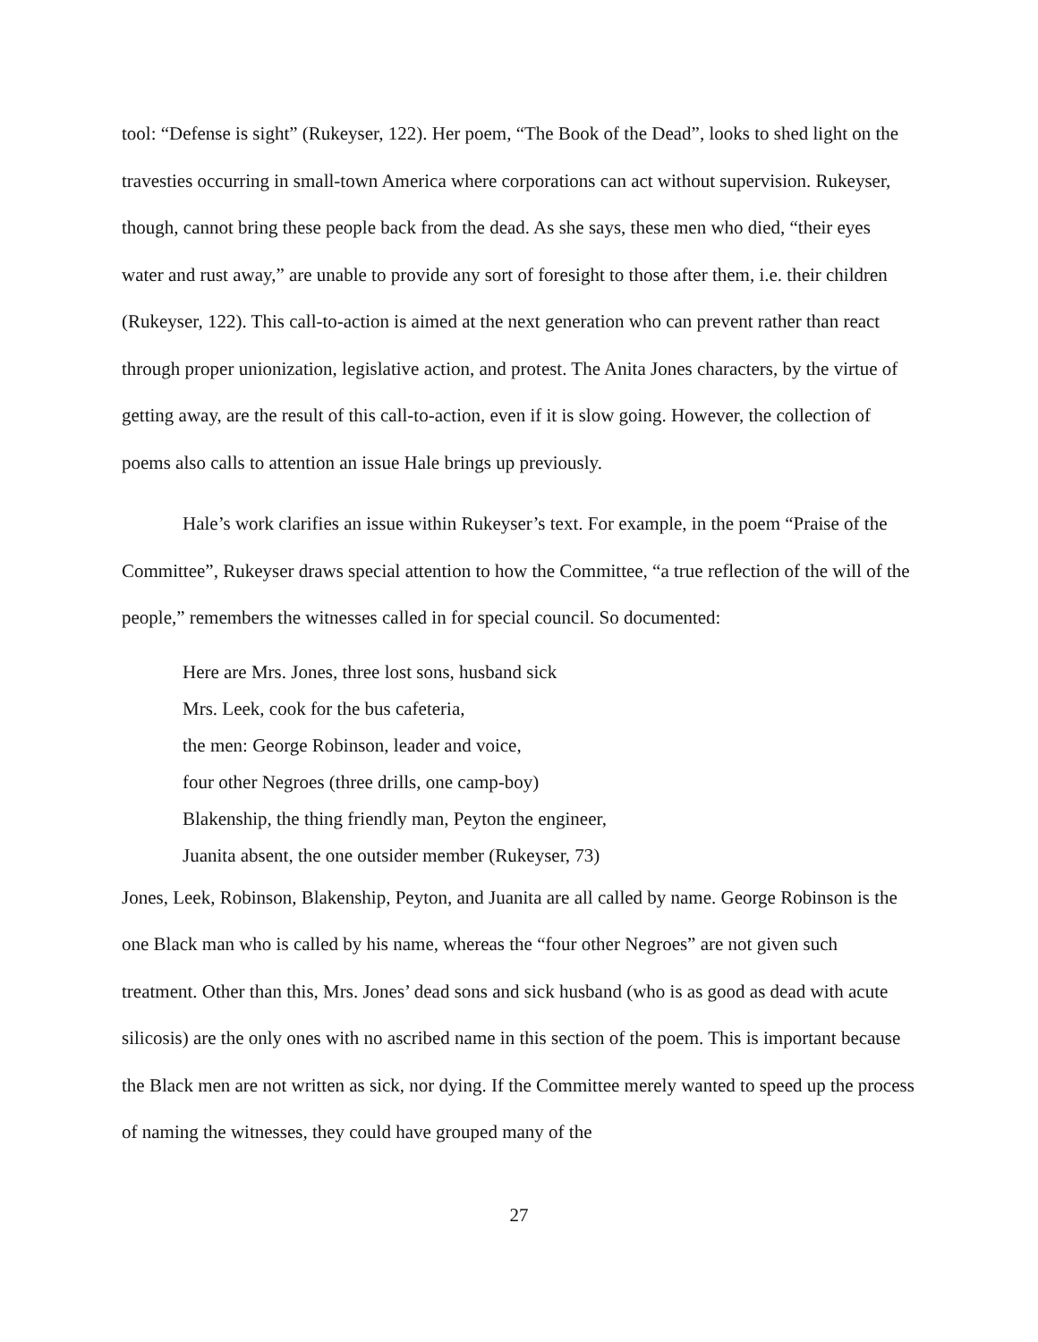tool: “Defense is sight” (Rukeyser, 122). Her poem, “The Book of the Dead”, looks to shed light on the travesties occurring in small-town America where corporations can act without supervision. Rukeyser, though, cannot bring these people back from the dead. As she says, these men who died, “their eyes water and rust away,” are unable to provide any sort of foresight to those after them, i.e. their children (Rukeyser, 122). This call-to-action is aimed at the next generation who can prevent rather than react through proper unionization, legislative action, and protest. The Anita Jones characters, by the virtue of getting away, are the result of this call-to-action, even if it is slow going. However, the collection of poems also calls to attention an issue Hale brings up previously.
Hale’s work clarifies an issue within Rukeyser’s text. For example, in the poem “Praise of the Committee”, Rukeyser draws special attention to how the Committee, “a true reflection of the will of the people,” remembers the witnesses called in for special council. So documented:
Here are Mrs. Jones, three lost sons, husband sick
Mrs. Leek, cook for the bus cafeteria,
the men: George Robinson, leader and voice,
four other Negroes (three drills, one camp-boy)
Blakenship, the thing friendly man, Peyton the engineer,
Juanita absent, the one outsider member (Rukeyser, 73)
Jones, Leek, Robinson, Blakenship, Peyton, and Juanita are all called by name. George Robinson is the one Black man who is called by his name, whereas the “four other Negroes” are not given such treatment. Other than this, Mrs. Jones’ dead sons and sick husband (who is as good as dead with acute silicosis) are the only ones with no ascribed name in this section of the poem. This is important because the Black men are not written as sick, nor dying. If the Committee merely wanted to speed up the process of naming the witnesses, they could have grouped many of the
27